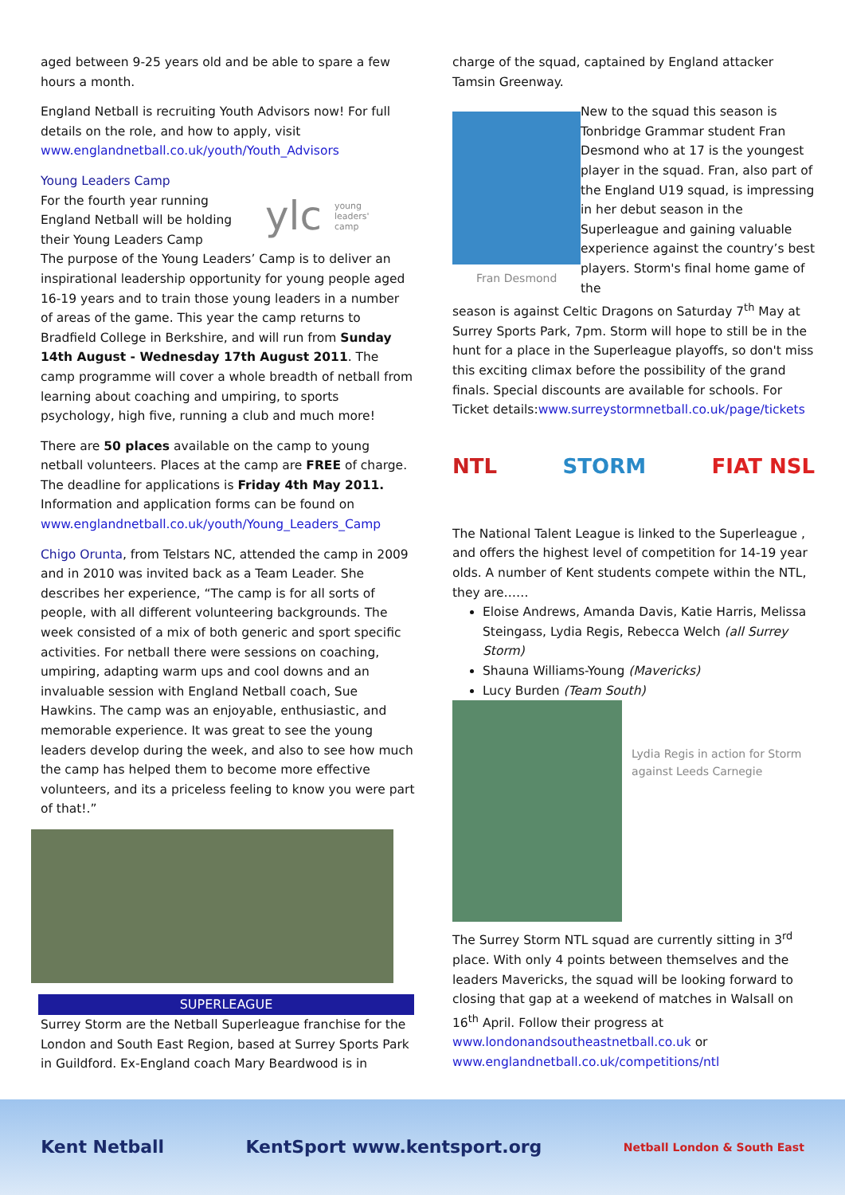aged between 9-25 years old and be able to spare a few hours a month.
England Netball is recruiting Youth Advisors now! For full details on the role, and how to apply, visit www.englandnetball.co.uk/youth/Youth_Advisors
Young Leaders Camp
For the fourth year running England Netball will be holding their Young Leaders Camp
ylc young
leaders'
camp
The purpose of the Young Leaders’ Camp is to deliver an inspirational leadership opportunity for young people aged 16-19 years and to train those young leaders in a number of areas of the game. This year the camp returns to Bradfield College in Berkshire, and will run from Sunday 14th August - Wednesday 17th August 2011. The camp programme will cover a whole breadth of netball from learning about coaching and umpiring, to sports psychology, high five, running a club and much more!
There are 50 places available on the camp to young netball volunteers. Places at the camp are FREE of charge. The deadline for applications is Friday 4th May 2011. Information and application forms can be found on www.englandnetball.co.uk/youth/Young_Leaders_Camp
Chigo Orunta, from Telstars NC, attended the camp in 2009 and in 2010 was invited back as a Team Leader. She describes her experience, “The camp is for all sorts of people, with all different volunteering backgrounds. The week consisted of a mix of both generic and sport specific activities. For netball there were sessions on coaching, umpiring, adapting warm ups and cool downs and an invaluable session with England Netball coach, Sue Hawkins. The camp was an enjoyable, enthusiastic, and memorable experience. It was great to see the young leaders develop during the week, and also to see how much the camp has helped them to become more effective volunteers, and its a priceless feeling to know you were part of that!.”
SUPERLEAGUE
Surrey Storm are the Netball Superleague franchise for the London and South East Region, based at Surrey Sports Park in Guildford. Ex-England coach Mary Beardwood is in
charge of the squad, captained by England attacker Tamsin Greenway.
Fran Desmond
New to the squad this season is Tonbridge Grammar student Fran Desmond who at 17 is the youngest player in the squad. Fran, also part of the England U19 squad, is impressing in her debut season in the Superleague and gaining valuable experience against the country’s best players. Storm's final home game of the
season is against Celtic Dragons on Saturday 7<sup>th</sup> May at Surrey Sports Park, 7pm. Storm will hope to still be in the hunt for a place in the Superleague playoffs, so don't miss this exciting climax before the possibility of the grand finals. Special discounts are available for schools. For Ticket details:www.surreystormnetball.co.uk/page/tickets
NTL STORM FIAT NSL
The National Talent League is linked to the Superleague , and offers the highest level of competition for 14-19 year olds. A number of Kent students compete within the NTL, they are……
Eloise Andrews, Amanda Davis, Katie Harris, Melissa Steingass, Lydia Regis, Rebecca Welch (all Surrey Storm)
Shauna Williams-Young (Mavericks)
Lucy Burden (Team South)
Lydia Regis in action for Storm against Leeds Carnegie
The Surrey Storm NTL squad are currently sitting in 3<sup>rd</sup> place. With only 4 points between themselves and the leaders Mavericks, the squad will be looking forward to closing that gap at a weekend of matches in Walsall on 16<sup>th</sup> April. Follow their progress at www.londonandsoutheastnetball.co.uk or www.englandnetball.co.uk/competitions/ntl
Kent Netball KentSport www.kentsport.org Netball London & South East